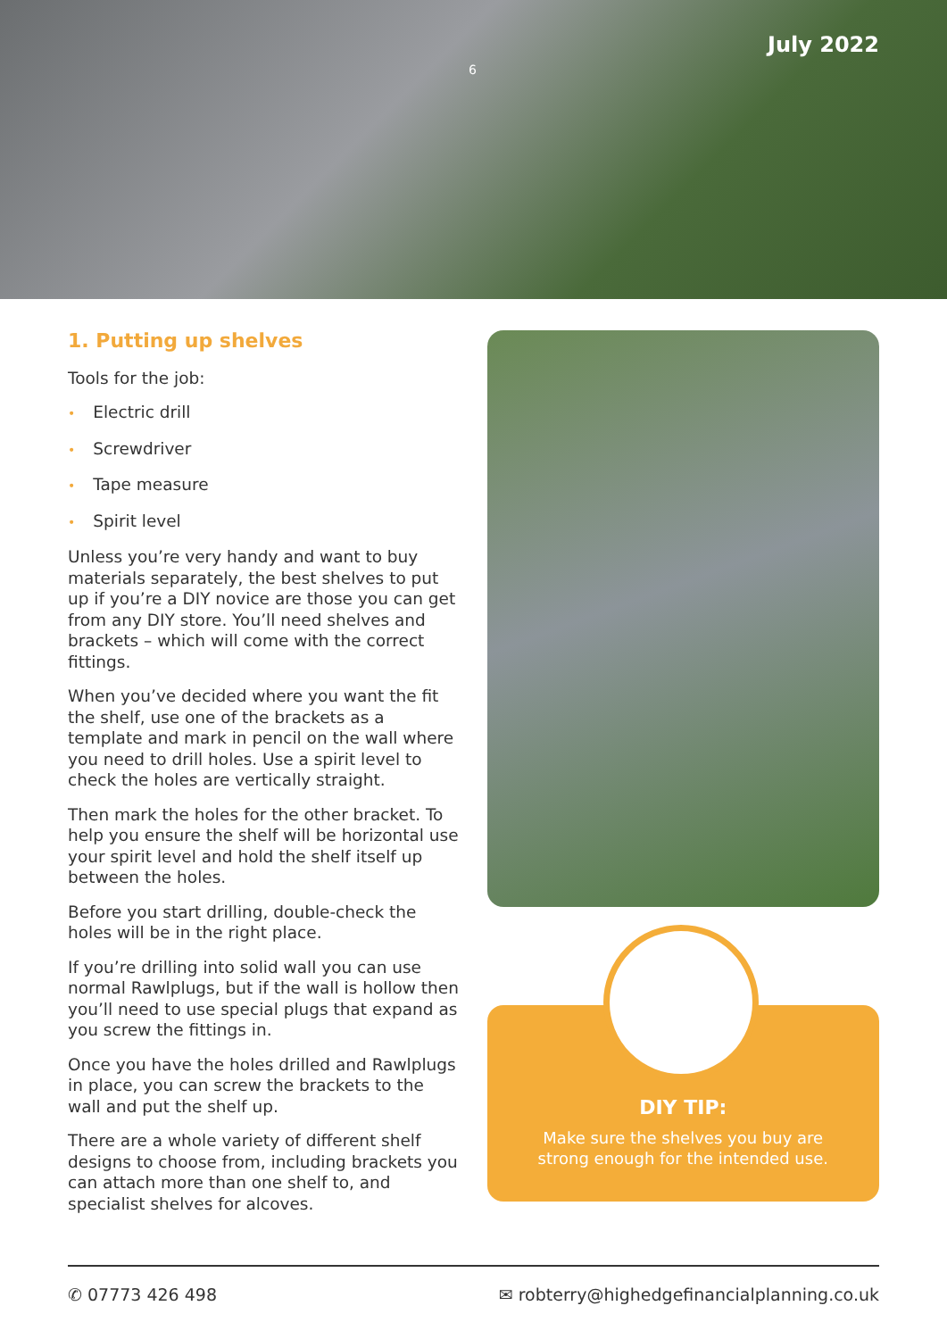6
July 2022
1. Putting up shelves
Tools for the job:
• Electric drill
• Screwdriver
• Tape measure
• Spirit level
Unless you’re very handy and want to buy materials separately, the best shelves to put up if you’re a DIY novice are those you can get from any DIY store. You’ll need shelves and brackets – which will come with the correct fittings.
When you’ve decided where you want the fit the shelf, use one of the brackets as a template and mark in pencil on the wall where you need to drill holes. Use a spirit level to check the holes are vertically straight.
Then mark the holes for the other bracket. To help you ensure the shelf will be horizontal use your spirit level and hold the shelf itself up between the holes.
Before you start drilling, double-check the holes will be in the right place.
If you’re drilling into solid wall you can use normal Rawlplugs, but if the wall is hollow then you’ll need to use special plugs that expand as you screw the fittings in.
Once you have the holes drilled and Rawlplugs in place, you can screw the brackets to the wall and put the shelf up.
There are a whole variety of different shelf designs to choose from, including brackets you can attach more than one shelf to, and specialist shelves for alcoves.
DIY TIP:
Make sure the shelves you buy are strong enough for the intended use.
✆ 07773 426 498 ✉ robterry@highedgefinancialplanning.co.uk